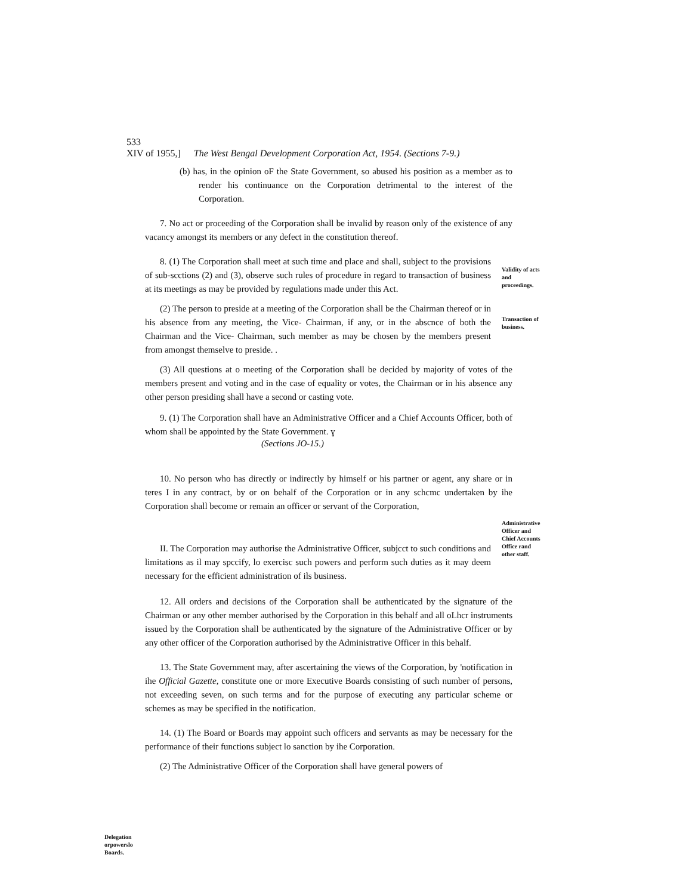533
XIV of 1955,] The West Bengal Development Corporation Act, 1954. (Sections 7-9.)
(b) has, in the opinion oF the State Government, so abused his position as a member as to render his continuance on the Corporation detrimental to the interest of the Corporation.
7. No act or proceeding of the Corporation shall be invalid by reason only of the existence of any vacancy amongst its members or any defect in the constitution thereof.
8. (1) The Corporation shall meet at such time and place and shall, subject to the provisions of sub-scctions (2) and (3), observe such rules of procedure in regard to transaction of business at its meetings as may be provided by regulations made under this Act.
Validity of acts and proceedings.
(2) The person to preside at a meeting of the Corporation shall be the Chairman thereof or in his absence from any meeting, the Vice- Chairman, if any, or in the abscnce of both the Chairman and the Vice- Chairman, such member as may be chosen by the members present from amongst themselve to preside. .
Transaction of business.
(3) All questions at o meeting of the Corporation shall be decided by majority of votes of the members present and voting and in the case of equality or votes, the Chairman or in his absence any other person presiding shall have a second or casting vote.
9. (1) The Corporation shall have an Administrative Officer and a Chief Accounts Officer, both of whom shall be appointed by the State Government. ɣ
(Sections JO-15.)
10. No person who has directly or indirectly by himself or his partner or agent, any share or in teres I in any contract, by or on behalf of the Corporation or in any schcmc undertaken by ihe Corporation shall become or remain an officer or servant of the Corporation,
II. The Corporation may authorise the Administrative Officer, subjcct to such conditions and limitations as il may spccify, lo exercisc such powers and perform such duties as it may deem necessary for the efficient administration of ils business.
Administrative Officer and Chief Accounts Office rand other staff.
12. All orders and decisions of the Corporation shall be authenticated by the signature of the Chairman or any other member authorised by the Corporation in this behalf and all oLhcr instruments issued by the Corporation shall be authenticated by the signature of the Administrative Officer or by any other officer of the Corporation authorised by the Administrative Officer in this behalf.
13. The State Government may, after ascertaining the views of the Corporation, by 'notification in ihe Official Gazette, constitute one or more Executive Boards consisting of such number of persons, not exceeding seven, on such terms and for the purpose of executing any particular scheme or schemes as may be specified in the notification.
14. (1) The Board or Boards may appoint such officers and servants as may be necessary for the performance of their functions subject lo sanction by ihe Corporation.
(2) The Administrative Officer of the Corporation shall have general powers of
Delegation orpowerslo Boards.